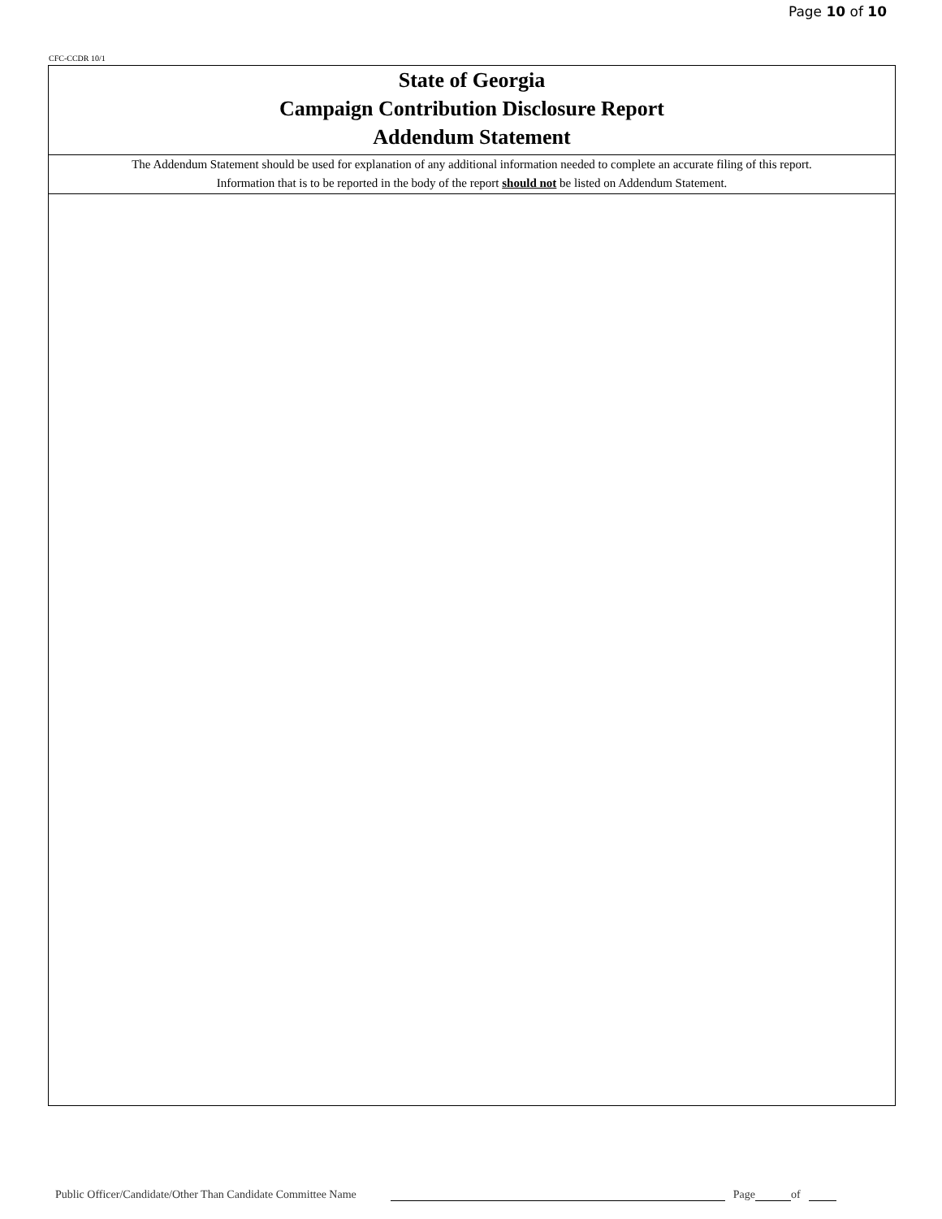Page 10 of 10
CFC-CCDR 10/1
State of Georgia
Campaign Contribution Disclosure Report
Addendum Statement
The Addendum Statement should be used for explanation of any additional information needed to complete an accurate filing of this report.
Information that is to be reported in the body of the report should not be listed on Addendum Statement.
Public Officer/Candidate/Other Than Candidate Committee Name Page of